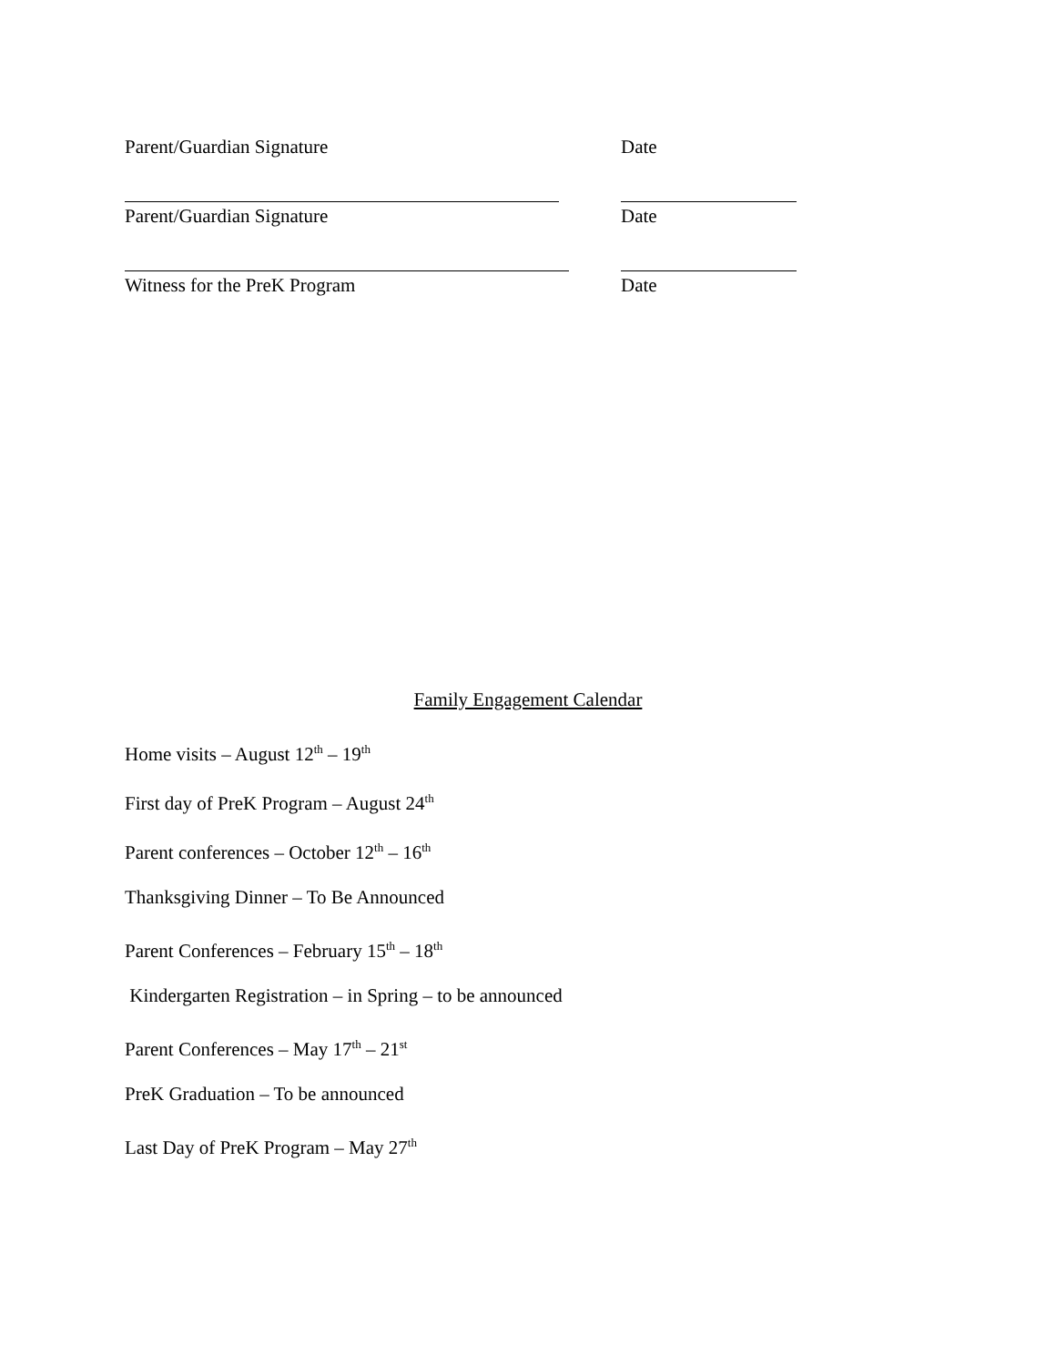Parent/Guardian Signature
Date
Parent/Guardian Signature
Date
Witness for the PreK Program
Date
Family Engagement Calendar
Home visits – August 12<sup>th</sup> – 19<sup>th</sup>
First day of PreK Program – August 24<sup>th</sup>
Parent conferences – October 12<sup>th</sup> – 16<sup>th</sup>
Thanksgiving Dinner – To Be Announced
Parent Conferences – February 15<sup>th</sup> – 18<sup>th</sup>
Kindergarten Registration – in Spring – to be announced
Parent Conferences – May 17<sup>th</sup> – 21<sup>st</sup>
PreK Graduation – To be announced
Last Day of PreK Program – May 27<sup>th</sup>